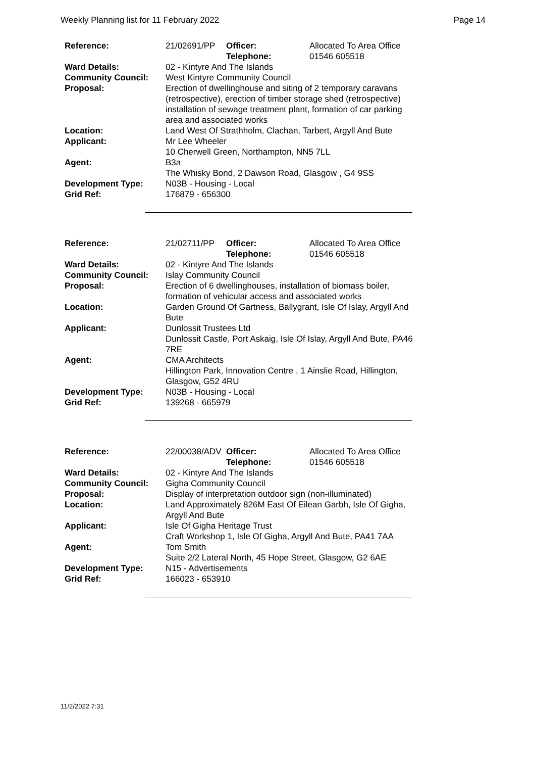Weekly Planning list for 11 February 2022 Page 14
| Reference: | 21/02691/PP | Officer: Telephone: | Allocated To Area Office 01546 605518 |
| Ward Details: | 02 - Kintyre And The Islands | | |
| Community Council: | West Kintyre Community Council | | |
| Proposal: | Erection of dwellinghouse and siting of 2 temporary caravans (retrospective), erection of timber storage shed (retrospective) installation of sewage treatment plant, formation of car parking area and associated works | | |
| Location: | Land West Of Strathholm, Clachan, Tarbert, Argyll And Bute | | |
| Applicant: | Mr Lee Wheeler 10 Cherwell Green, Northampton, NN5 7LL | | |
| Agent: | B3a The Whisky Bond, 2 Dawson Road, Glasgow , G4 9SS | | |
| Development Type: | N03B - Housing - Local | | |
| Grid Ref: | 176879 - 656300 | | |
| Reference: | 21/02711/PP | Officer: Telephone: | Allocated To Area Office 01546 605518 |
| Ward Details: | 02 - Kintyre And The Islands | | |
| Community Council: | Islay Community Council | | |
| Proposal: | Erection of 6 dwellinghouses, installation of biomass boiler, formation of vehicular access and associated works | | |
| Location: | Garden Ground Of Gartness, Ballygrant, Isle Of Islay, Argyll And Bute | | |
| Applicant: | Dunlossit Trustees Ltd Dunlossit Castle, Port Askaig, Isle Of Islay, Argyll And Bute, PA46 7RE | | |
| Agent: | CMA Architects Hillington Park, Innovation Centre , 1 Ainslie Road, Hillington, Glasgow, G52 4RU | | |
| Development Type: | N03B - Housing - Local | | |
| Grid Ref: | 139268 - 665979 | | |
| Reference: | 22/00038/ADV | Officer: Telephone: | Allocated To Area Office 01546 605518 |
| Ward Details: | 02 - Kintyre And The Islands | | |
| Community Council: | Gigha Community Council | | |
| Proposal: | Display of interpretation outdoor sign (non-illuminated) | | |
| Location: | Land Approximately 826M East Of Eilean Garbh, Isle Of Gigha, Argyll And Bute | | |
| Applicant: | Isle Of Gigha Heritage Trust Craft Workshop 1, Isle Of Gigha, Argyll And Bute, PA41 7AA | | |
| Agent: | Tom Smith Suite 2/2 Lateral North, 45 Hope Street, Glasgow, G2 6AE | | |
| Development Type: | N15 - Advertisements | | |
| Grid Ref: | 166023 - 653910 | | |
11/2/2022 7:31